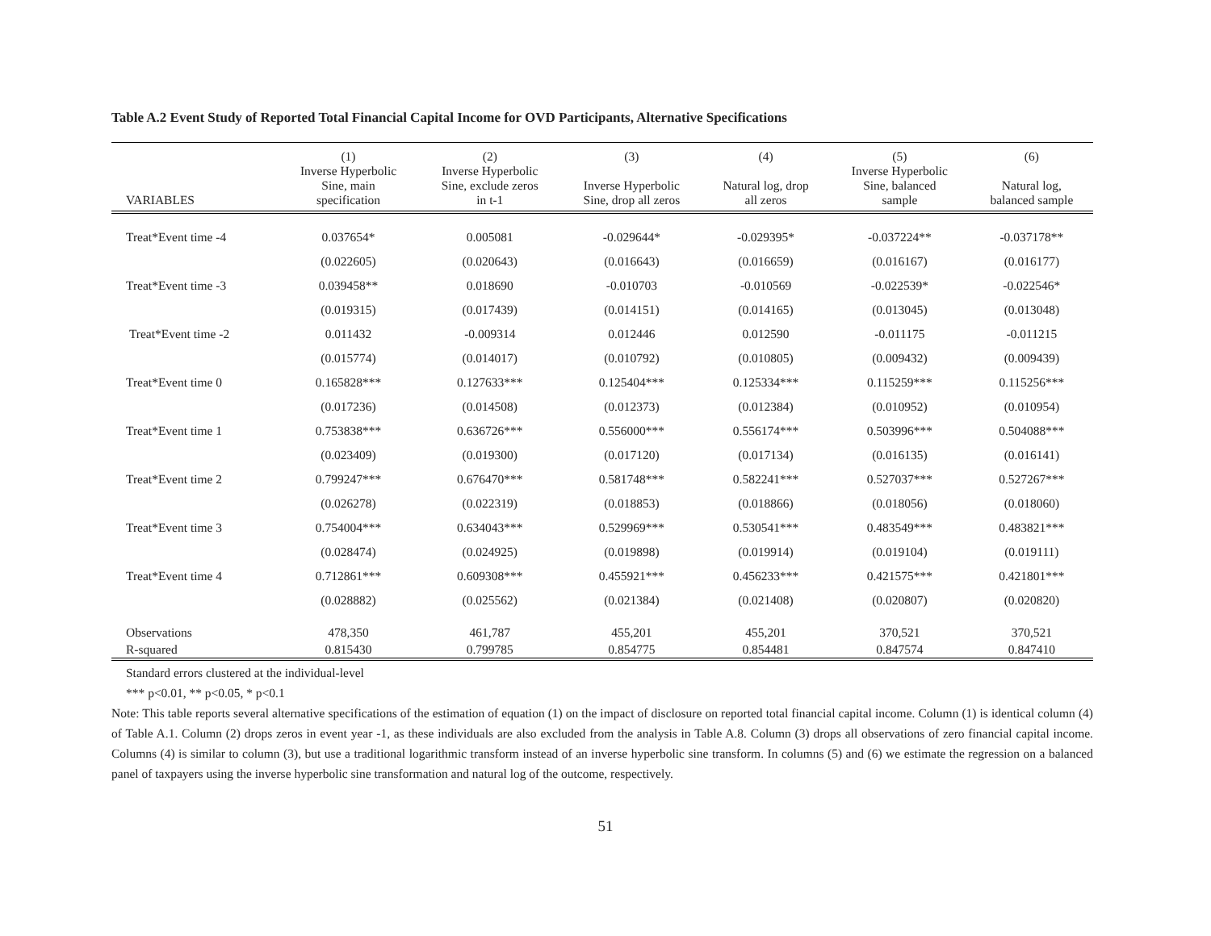Table A.2 Event Study of Reported Total Financial Capital Income for OVD Participants, Alternative Specifications
| | (1) | (2) | (3) | (4) | (5) | (6) |
| --- | --- | --- | --- | --- | --- | --- |
| VARIABLES | Inverse Hyperbolic Sine, main specification | Inverse Hyperbolic Sine, exclude zeros in t-1 | Inverse Hyperbolic Sine, drop all zeros | Natural log, drop all zeros | Inverse Hyperbolic Sine, balanced sample | Natural log, balanced sample |
| Treat*Event time -4 | 0.037654* | 0.005081 | -0.029644* | -0.029395* | -0.037224** | -0.037178** |
| | (0.022605) | (0.020643) | (0.016643) | (0.016659) | (0.016167) | (0.016177) |
| Treat*Event time -3 | 0.039458** | 0.018690 | -0.010703 | -0.010569 | -0.022539* | -0.022546* |
| | (0.019315) | (0.017439) | (0.014151) | (0.014165) | (0.013045) | (0.013048) |
| Treat*Event time -2 | 0.011432 | -0.009314 | 0.012446 | 0.012590 | -0.011175 | -0.011215 |
| | (0.015774) | (0.014017) | (0.010792) | (0.010805) | (0.009432) | (0.009439) |
| Treat*Event time 0 | 0.165828*** | 0.127633*** | 0.125404*** | 0.125334*** | 0.115259*** | 0.115256*** |
| | (0.017236) | (0.014508) | (0.012373) | (0.012384) | (0.010952) | (0.010954) |
| Treat*Event time 1 | 0.753838*** | 0.636726*** | 0.556000*** | 0.556174*** | 0.503996*** | 0.504088*** |
| | (0.023409) | (0.019300) | (0.017120) | (0.017134) | (0.016135) | (0.016141) |
| Treat*Event time 2 | 0.799247*** | 0.676470*** | 0.581748*** | 0.582241*** | 0.527037*** | 0.527267*** |
| | (0.026278) | (0.022319) | (0.018853) | (0.018866) | (0.018056) | (0.018060) |
| Treat*Event time 3 | 0.754004*** | 0.634043*** | 0.529969*** | 0.530541*** | 0.483549*** | 0.483821*** |
| | (0.028474) | (0.024925) | (0.019898) | (0.019914) | (0.019104) | (0.019111) |
| Treat*Event time 4 | 0.712861*** | 0.609308*** | 0.455921*** | 0.456233*** | 0.421575*** | 0.421801*** |
| | (0.028882) | (0.025562) | (0.021384) | (0.021408) | (0.020807) | (0.020820) |
| Observations | 478,350 | 461,787 | 455,201 | 455,201 | 370,521 | 370,521 |
| R-squared | 0.815430 | 0.799785 | 0.854775 | 0.854481 | 0.847574 | 0.847410 |
Standard errors clustered at the individual-level
*** p<0.01, ** p<0.05, * p<0.1
Note: This table reports several alternative specifications of the estimation of equation (1) on the impact of disclosure on reported total financial capital income. Column (1) is identical column (4) of Table A.1. Column (2) drops zeros in event year -1, as these individuals are also excluded from the analysis in Table A.8. Column (3) drops all observations of zero financial capital income. Columns (4) is similar to column (3), but use a traditional logarithmic transform instead of an inverse hyperbolic sine transform. In columns (5) and (6) we estimate the regression on a balanced panel of taxpayers using the inverse hyperbolic sine transformation and natural log of the outcome, respectively.
51